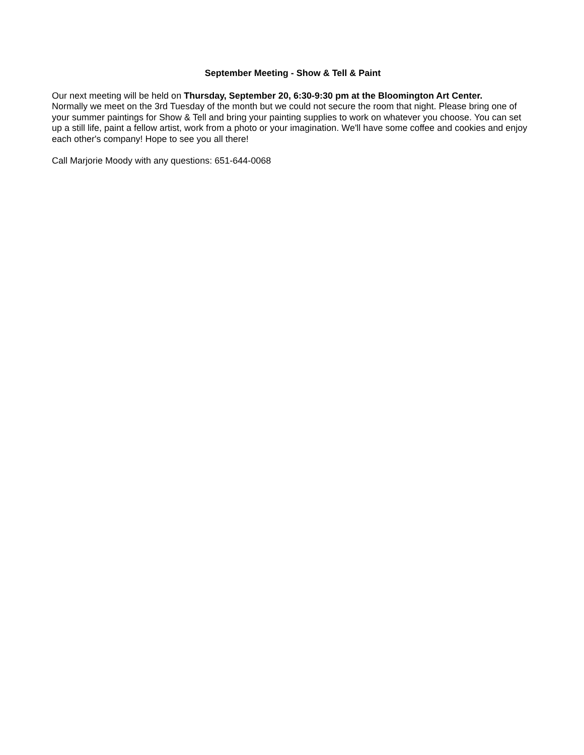September Meeting - Show & Tell & Paint
Our next meeting will be held on Thursday, September 20, 6:30-9:30 pm at the Bloomington Art Center.
Normally we meet on the 3rd Tuesday of the month but we could not secure the room that night. Please bring one of your summer paintings for Show & Tell and bring your painting supplies to work on whatever you choose. You can set up a still life, paint a fellow artist, work from a photo or your imagination. We'll have some coffee and cookies and enjoy each other's company! Hope to see you all there!
Call Marjorie Moody with any questions: 651-644-0068